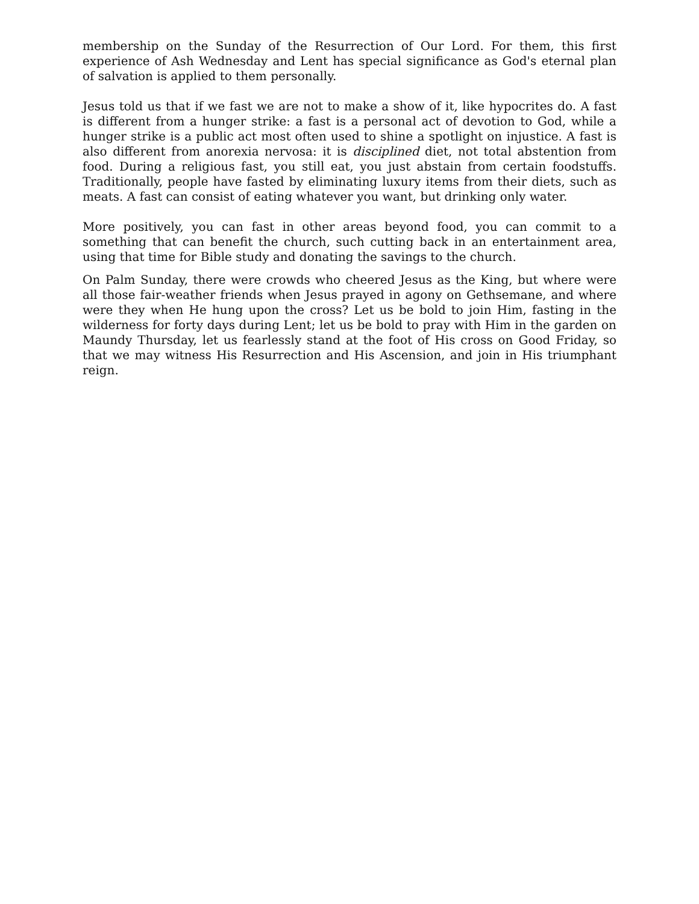membership on the Sunday of the Resurrection of Our Lord. For them, this first experience of Ash Wednesday and Lent has special significance as God's eternal plan of salvation is applied to them personally.
Jesus told us that if we fast we are not to make a show of it, like hypocrites do. A fast is different from a hunger strike: a fast is a personal act of devotion to God, while a hunger strike is a public act most often used to shine a spotlight on injustice. A fast is also different from anorexia nervosa: it is disciplined diet, not total abstention from food. During a religious fast, you still eat, you just abstain from certain foodstuffs. Traditionally, people have fasted by eliminating luxury items from their diets, such as meats. A fast can consist of eating whatever you want, but drinking only water.
More positively, you can fast in other areas beyond food, you can commit to a something that can benefit the church, such cutting back in an entertainment area, using that time for Bible study and donating the savings to the church.
On Palm Sunday, there were crowds who cheered Jesus as the King, but where were all those fair-weather friends when Jesus prayed in agony on Gethsemane, and where were they when He hung upon the cross? Let us be bold to join Him, fasting in the wilderness for forty days during Lent; let us be bold to pray with Him in the garden on Maundy Thursday, let us fearlessly stand at the foot of His cross on Good Friday, so that we may witness His Resurrection and His Ascension, and join in His triumphant reign.